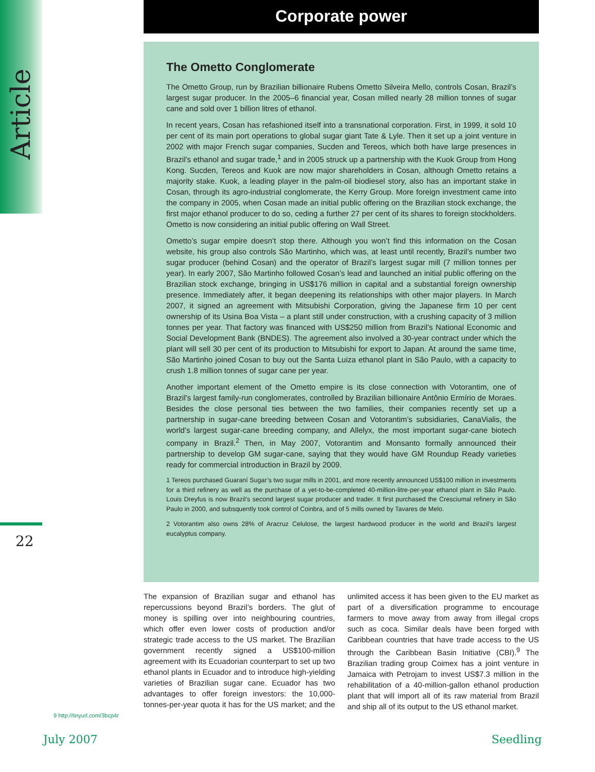Article
22
Corporate power
The Ometto Conglomerate
The Ometto Group, run by Brazilian billionaire Rubens Ometto Silveira Mello, controls Cosan, Brazil’s largest sugar producer. In the 2005–6 financial year, Cosan milled nearly 28 million tonnes of sugar cane and sold over 1 billion litres of ethanol.
In recent years, Cosan has refashioned itself into a transnational corporation. First, in 1999, it sold 10 per cent of its main port operations to global sugar giant Tate & Lyle. Then it set up a joint venture in 2002 with major French sugar companies, Sucden and Tereos, which both have large presences in Brazil’s ethanol and sugar trade,<sup>1</sup> and in 2005 struck up a partnership with the Kuok Group from Hong Kong. Sucden, Tereos and Kuok are now major shareholders in Cosan, although Ometto retains a majority stake. Kuok, a leading player in the palm-oil biodiesel story, also has an important stake in Cosan, through its agro-industrial conglomerate, the Kerry Group. More foreign investment came into the company in 2005, when Cosan made an initial public offering on the Brazilian stock exchange, the first major ethanol producer to do so, ceding a further 27 per cent of its shares to foreign stockholders. Ometto is now considering an initial public offering on Wall Street.
Ometto’s sugar empire doesn’t stop there. Although you won’t find this information on the Cosan website, his group also controls São Martinho, which was, at least until recently, Brazil’s number two sugar producer (behind Cosan) and the operator of Brazil’s largest sugar mill (7 million tonnes per year). In early 2007, São Martinho followed Cosan’s lead and launched an initial public offering on the Brazilian stock exchange, bringing in US$176 million in capital and a substantial foreign ownership presence. Immediately after, it began deepening its relationships with other major players. In March 2007, it signed an agreement with Mitsubishi Corporation, giving the Japanese firm 10 per cent ownership of its Usina Boa Vista – a plant still under construction, with a crushing capacity of 3 million tonnes per year. That factory was financed with US$250 million from Brazil’s National Economic and Social Development Bank (BNDES). The agreement also involved a 30-year contract under which the plant will sell 30 per cent of its production to Mitsubishi for export to Japan. At around the same time, São Martinho joined Cosan to buy out the Santa Luiza ethanol plant in São Paulo, with a capacity to crush 1.8 million tonnes of sugar cane per year.
Another important element of the Ometto empire is its close connection with Votorantim, one of Brazil’s largest family-run conglomerates, controlled by Brazilian billionaire Antônio Ermírio de Moraes. Besides the close personal ties between the two families, their companies recently set up a partnership in sugar-cane breeding between Cosan and Votorantim’s subsidiaries, CanaVialis, the world’s largest sugar-cane breeding company, and Allelyx, the most important sugar-cane biotech company in Brazil.<sup>2</sup> Then, in May 2007, Votorantim and Monsanto formally announced their partnership to develop GM sugar-cane, saying that they would have GM Roundup Ready varieties ready for commercial introduction in Brazil by 2009.
1 Tereos purchased Guaraní Sugar’s two sugar mills in 2001, and more recently announced US$100 million in investments for a third refinery as well as the purchase of a yet-to-be-completed 40-million-litre-per-year ethanol plant in São Paulo. Louis Dreyfus is now Brazil’s second largest sugar producer and trader. It first purchased the Cresciumal refinery in São Paulo in 2000, and subsquently took control of Coinbra, and of 5 mills owned by Tavares de Melo.
2 Votorantim also owns 28% of Aracruz Celulose, the largest hardwood producer in the world and Brazil’s largest eucalyptus company.
The expansion of Brazilian sugar and ethanol has repercussions beyond Brazil’s borders. The glut of money is spilling over into neighbouring countries, which offer even lower costs of production and/or strategic trade access to the US market. The Brazilian government recently signed a US$100-million agreement with its Ecuadorian counterpart to set up two ethanol plants in Ecuador and to introduce high-yielding varieties of Brazilian sugar cane. Ecuador has two advantages to offer foreign investors: the 10,000-tonnes-per-year quota it has for the US market; and the unlimited access it has been given to the EU market as part of a diversification programme to encourage farmers to move away from away from illegal crops such as coca. Similar deals have been forged with Caribbean countries that have trade access to the US through the Caribbean Basin Initiative (CBI).<sup>9</sup> The Brazilian trading group Coimex has a joint venture in Jamaica with Petrojam to invest US$7.3 million in the rehabilitation of a 40-million-gallon ethanol production plant that will import all of its raw material from Brazil and ship all of its output to the US ethanol market.
9 http://tinyurl.com/3bcp4r
July 2007 Seedling